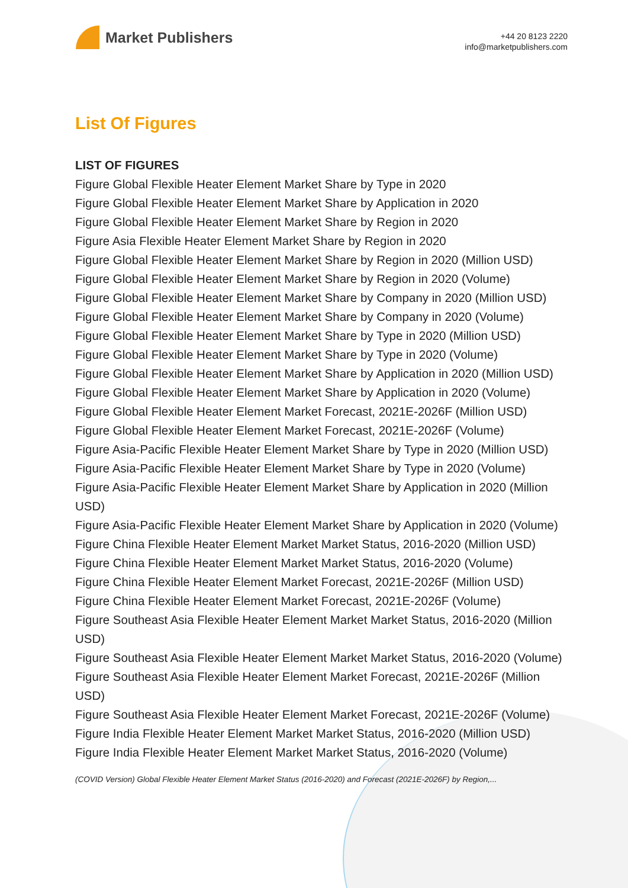Market Publishers
+44 20 8123 2220
info@marketpublishers.com
List Of Figures
LIST OF FIGURES
Figure Global Flexible Heater Element Market Share by Type in 2020
Figure Global Flexible Heater Element Market Share by Application in 2020
Figure Global Flexible Heater Element Market Share by Region in 2020
Figure Asia Flexible Heater Element Market Share by Region in 2020
Figure Global Flexible Heater Element Market Share by Region in 2020 (Million USD)
Figure Global Flexible Heater Element Market Share by Region in 2020 (Volume)
Figure Global Flexible Heater Element Market Share by Company in 2020 (Million USD)
Figure Global Flexible Heater Element Market Share by Company in 2020 (Volume)
Figure Global Flexible Heater Element Market Share by Type in 2020 (Million USD)
Figure Global Flexible Heater Element Market Share by Type in 2020 (Volume)
Figure Global Flexible Heater Element Market Share by Application in 2020 (Million USD)
Figure Global Flexible Heater Element Market Share by Application in 2020 (Volume)
Figure Global Flexible Heater Element Market Forecast, 2021E-2026F (Million USD)
Figure Global Flexible Heater Element Market Forecast, 2021E-2026F (Volume)
Figure Asia-Pacific Flexible Heater Element Market Share by Type in 2020 (Million USD)
Figure Asia-Pacific Flexible Heater Element Market Share by Type in 2020 (Volume)
Figure Asia-Pacific Flexible Heater Element Market Share by Application in 2020 (Million USD)
Figure Asia-Pacific Flexible Heater Element Market Share by Application in 2020 (Volume)
Figure China Flexible Heater Element Market Market Status, 2016-2020 (Million USD)
Figure China Flexible Heater Element Market Market Status, 2016-2020 (Volume)
Figure China Flexible Heater Element Market Forecast, 2021E-2026F (Million USD)
Figure China Flexible Heater Element Market Forecast, 2021E-2026F (Volume)
Figure Southeast Asia Flexible Heater Element Market Market Status, 2016-2020 (Million USD)
Figure Southeast Asia Flexible Heater Element Market Market Status, 2016-2020 (Volume)
Figure Southeast Asia Flexible Heater Element Market Forecast, 2021E-2026F (Million USD)
Figure Southeast Asia Flexible Heater Element Market Forecast, 2021E-2026F (Volume)
Figure India Flexible Heater Element Market Market Status, 2016-2020 (Million USD)
Figure India Flexible Heater Element Market Market Status, 2016-2020 (Volume)
(COVID Version) Global Flexible Heater Element Market Status (2016-2020) and Forecast (2021E-2026F) by Region,...